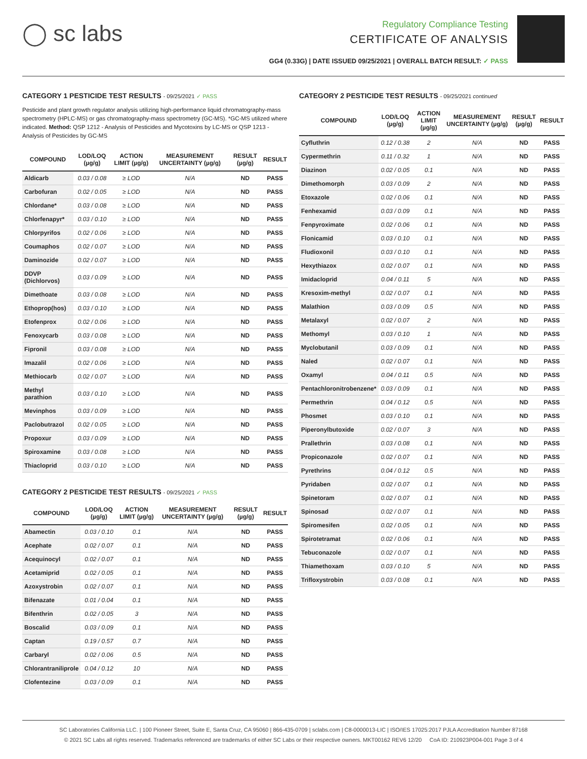◯ sc labs
Regulatory Compliance Testing
CERTIFICATE OF ANALYSIS
GG4 (0.33G) | DATE ISSUED 09/25/2021 | OVERALL BATCH RESULT: ✓ PASS
CATEGORY 1 PESTICIDE TEST RESULTS - 09/25/2021 ✓ PASS
Pesticide and plant growth regulator analysis utilizing high-performance liquid chromatography-mass spectrometry (HPLC-MS) or gas chromatography-mass spectrometry (GC-MS). *GC-MS utilized where indicated. Method: QSP 1212 - Analysis of Pesticides and Mycotoxins by LC-MS or QSP 1213 - Analysis of Pesticides by GC-MS
| COMPOUND | LOD/LOQ (µg/g) | ACTION LIMIT (µg/g) | MEASUREMENT UNCERTAINTY (µg/g) | RESULT (µg/g) | RESULT |
| --- | --- | --- | --- | --- | --- |
| Aldicarb | 0.03 / 0.08 | ≥ LOD | N/A | ND | PASS |
| Carbofuran | 0.02 / 0.05 | ≥ LOD | N/A | ND | PASS |
| Chlordane* | 0.03 / 0.08 | ≥ LOD | N/A | ND | PASS |
| Chlorfenapyr* | 0.03 / 0.10 | ≥ LOD | N/A | ND | PASS |
| Chlorpyrifos | 0.02 / 0.06 | ≥ LOD | N/A | ND | PASS |
| Coumaphos | 0.02 / 0.07 | ≥ LOD | N/A | ND | PASS |
| Daminozide | 0.02 / 0.07 | ≥ LOD | N/A | ND | PASS |
| DDVP (Dichlorvos) | 0.03 / 0.09 | ≥ LOD | N/A | ND | PASS |
| Dimethoate | 0.03 / 0.08 | ≥ LOD | N/A | ND | PASS |
| Ethoprop(hos) | 0.03 / 0.10 | ≥ LOD | N/A | ND | PASS |
| Etofenprox | 0.02 / 0.06 | ≥ LOD | N/A | ND | PASS |
| Fenoxycarb | 0.03 / 0.08 | ≥ LOD | N/A | ND | PASS |
| Fipronil | 0.03 / 0.08 | ≥ LOD | N/A | ND | PASS |
| Imazalil | 0.02 / 0.06 | ≥ LOD | N/A | ND | PASS |
| Methiocarb | 0.02 / 0.07 | ≥ LOD | N/A | ND | PASS |
| Methyl parathion | 0.03 / 0.10 | ≥ LOD | N/A | ND | PASS |
| Mevinphos | 0.03 / 0.09 | ≥ LOD | N/A | ND | PASS |
| Paclobutrazol | 0.02 / 0.05 | ≥ LOD | N/A | ND | PASS |
| Propoxur | 0.03 / 0.09 | ≥ LOD | N/A | ND | PASS |
| Spiroxamine | 0.03 / 0.08 | ≥ LOD | N/A | ND | PASS |
| Thiacloprid | 0.03 / 0.10 | ≥ LOD | N/A | ND | PASS |
CATEGORY 2 PESTICIDE TEST RESULTS - 09/25/2021 ✓ PASS
| COMPOUND | LOD/LOQ (µg/g) | ACTION LIMIT (µg/g) | MEASUREMENT UNCERTAINTY (µg/g) | RESULT (µg/g) | RESULT |
| --- | --- | --- | --- | --- | --- |
| Abamectin | 0.03 / 0.10 | 0.1 | N/A | ND | PASS |
| Acephate | 0.02 / 0.07 | 0.1 | N/A | ND | PASS |
| Acequinocyl | 0.02 / 0.07 | 0.1 | N/A | ND | PASS |
| Acetamiprid | 0.02 / 0.05 | 0.1 | N/A | ND | PASS |
| Azoxystrobin | 0.02 / 0.07 | 0.1 | N/A | ND | PASS |
| Bifenazate | 0.01 / 0.04 | 0.1 | N/A | ND | PASS |
| Bifenthrin | 0.02 / 0.05 | 3 | N/A | ND | PASS |
| Boscalid | 0.03 / 0.09 | 0.1 | N/A | ND | PASS |
| Captan | 0.19 / 0.57 | 0.7 | N/A | ND | PASS |
| Carbaryl | 0.02 / 0.06 | 0.5 | N/A | ND | PASS |
| Chlorantraniliprole | 0.04 / 0.12 | 10 | N/A | ND | PASS |
| Clofentezine | 0.03 / 0.09 | 0.1 | N/A | ND | PASS |
CATEGORY 2 PESTICIDE TEST RESULTS - 09/25/2021 continued
| COMPOUND | LOD/LOQ (µg/g) | ACTION LIMIT (µg/g) | MEASUREMENT UNCERTAINTY (µg/g) | RESULT (µg/g) | RESULT |
| --- | --- | --- | --- | --- | --- |
| Cyfluthrin | 0.12 / 0.38 | 2 | N/A | ND | PASS |
| Cypermethrin | 0.11 / 0.32 | 1 | N/A | ND | PASS |
| Diazinon | 0.02 / 0.05 | 0.1 | N/A | ND | PASS |
| Dimethomorph | 0.03 / 0.09 | 2 | N/A | ND | PASS |
| Etoxazole | 0.02 / 0.06 | 0.1 | N/A | ND | PASS |
| Fenhexamid | 0.03 / 0.09 | 0.1 | N/A | ND | PASS |
| Fenpyroximate | 0.02 / 0.06 | 0.1 | N/A | ND | PASS |
| Flonicamid | 0.03 / 0.10 | 0.1 | N/A | ND | PASS |
| Fludioxonil | 0.03 / 0.10 | 0.1 | N/A | ND | PASS |
| Hexythiazox | 0.02 / 0.07 | 0.1 | N/A | ND | PASS |
| Imidacloprid | 0.04 / 0.11 | 5 | N/A | ND | PASS |
| Kresoxim-methyl | 0.02 / 0.07 | 0.1 | N/A | ND | PASS |
| Malathion | 0.03 / 0.09 | 0.5 | N/A | ND | PASS |
| Metalaxyl | 0.02 / 0.07 | 2 | N/A | ND | PASS |
| Methomyl | 0.03 / 0.10 | 1 | N/A | ND | PASS |
| Myclobutanil | 0.03 / 0.09 | 0.1 | N/A | ND | PASS |
| Naled | 0.02 / 0.07 | 0.1 | N/A | ND | PASS |
| Oxamyl | 0.04 / 0.11 | 0.5 | N/A | ND | PASS |
| Pentachloronitrobenzene* | 0.03 / 0.09 | 0.1 | N/A | ND | PASS |
| Permethrin | 0.04 / 0.12 | 0.5 | N/A | ND | PASS |
| Phosmet | 0.03 / 0.10 | 0.1 | N/A | ND | PASS |
| Piperonylbutoxide | 0.02 / 0.07 | 3 | N/A | ND | PASS |
| Prallethrin | 0.03 / 0.08 | 0.1 | N/A | ND | PASS |
| Propiconazole | 0.02 / 0.07 | 0.1 | N/A | ND | PASS |
| Pyrethrins | 0.04 / 0.12 | 0.5 | N/A | ND | PASS |
| Pyridaben | 0.02 / 0.07 | 0.1 | N/A | ND | PASS |
| Spinetoram | 0.02 / 0.07 | 0.1 | N/A | ND | PASS |
| Spinosad | 0.02 / 0.07 | 0.1 | N/A | ND | PASS |
| Spiromesifen | 0.02 / 0.05 | 0.1 | N/A | ND | PASS |
| Spirotetramat | 0.02 / 0.06 | 0.1 | N/A | ND | PASS |
| Tebuconazole | 0.02 / 0.07 | 0.1 | N/A | ND | PASS |
| Thiamethoxam | 0.03 / 0.10 | 5 | N/A | ND | PASS |
| Trifloxystrobin | 0.03 / 0.08 | 0.1 | N/A | ND | PASS |
SC Laboratories California LLC. | 100 Pioneer Street, Suite E, Santa Cruz, CA 95060 | 866-435-0709 | sclabs.com | C8-0000013-LIC | ISO/IES 17025:2017 PJLA Accreditation Number 87168
© 2021 SC Labs all rights reserved. Trademarks referenced are trademarks of either SC Labs or their respective owners. MKT00162 REV6 12/20 CoA ID: 210923P004-001 Page 3 of 4